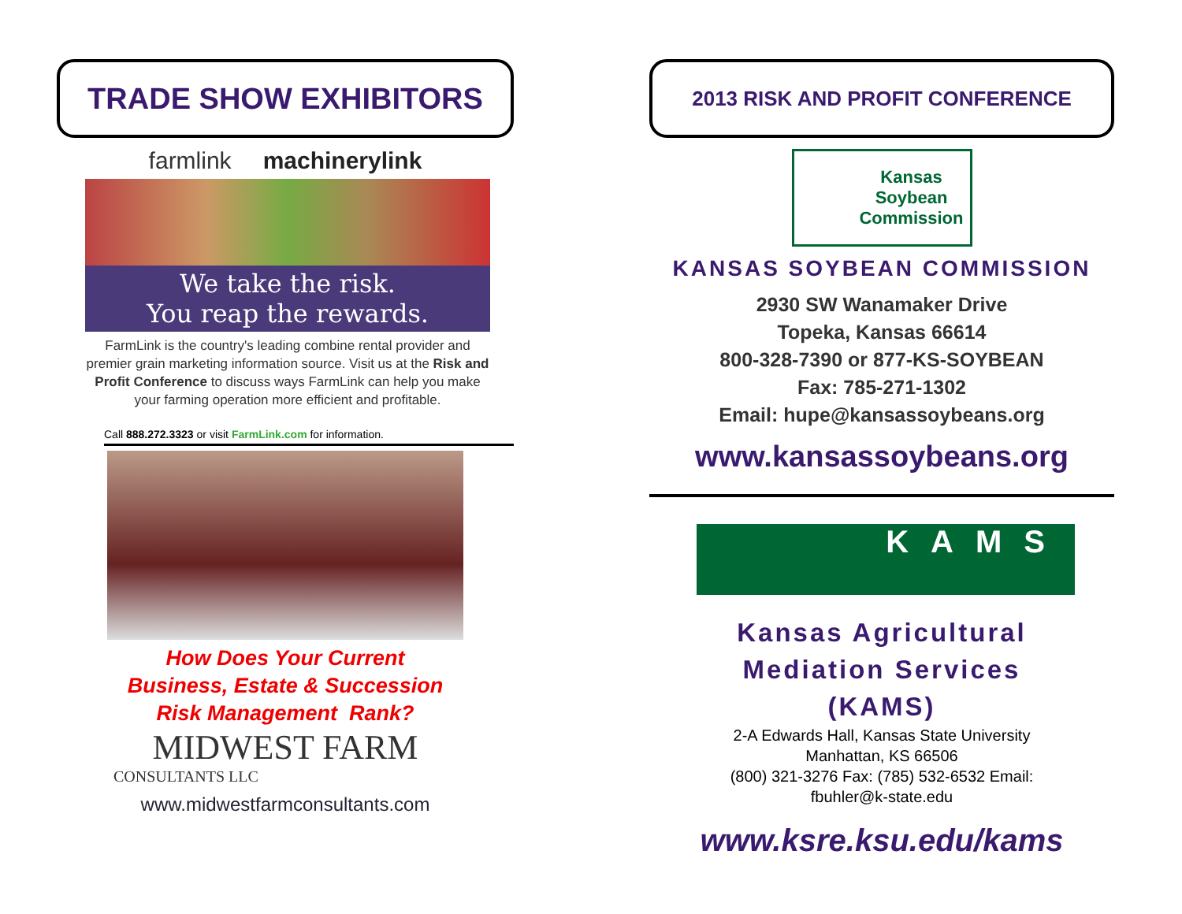TRADE SHOW EXHIBITORS
farmlink machinerylink
We take the risk.
You reap the rewards.
FarmLink is the country's leading combine rental provider and premier grain marketing information source. Visit us at the Risk and Profit Conference to discuss ways FarmLink can help you make your farming operation more efficient and profitable.
Call 888.272.3323 or visit FarmLink.com for information.
How Does Your Current
Business, Estate & Succession
Risk Management Rank?
MIDWEST FARM
CONSULTANTS LLC
www.midwestfarmconsultants.com
2013 RISK AND PROFIT CONFERENCE
Kansas
Soybean
Commission
KANSAS SOYBEAN COMMISSION
2930 SW Wanamaker Drive
Topeka, Kansas 66614
800-328-7390 or 877-KS-SOYBEAN
Fax: 785-271-1302
Email: hupe@kansassoybeans.org
www.kansassoybeans.org
KAMS
Kansas Agricultural
Mediation Services
(KAMS)
2-A Edwards Hall, Kansas State University
Manhattan, KS 66506
(800) 321-3276 Fax: (785) 532-6532 Email:
fbuhler@k-state.edu
www.ksre.ksu.edu/kams